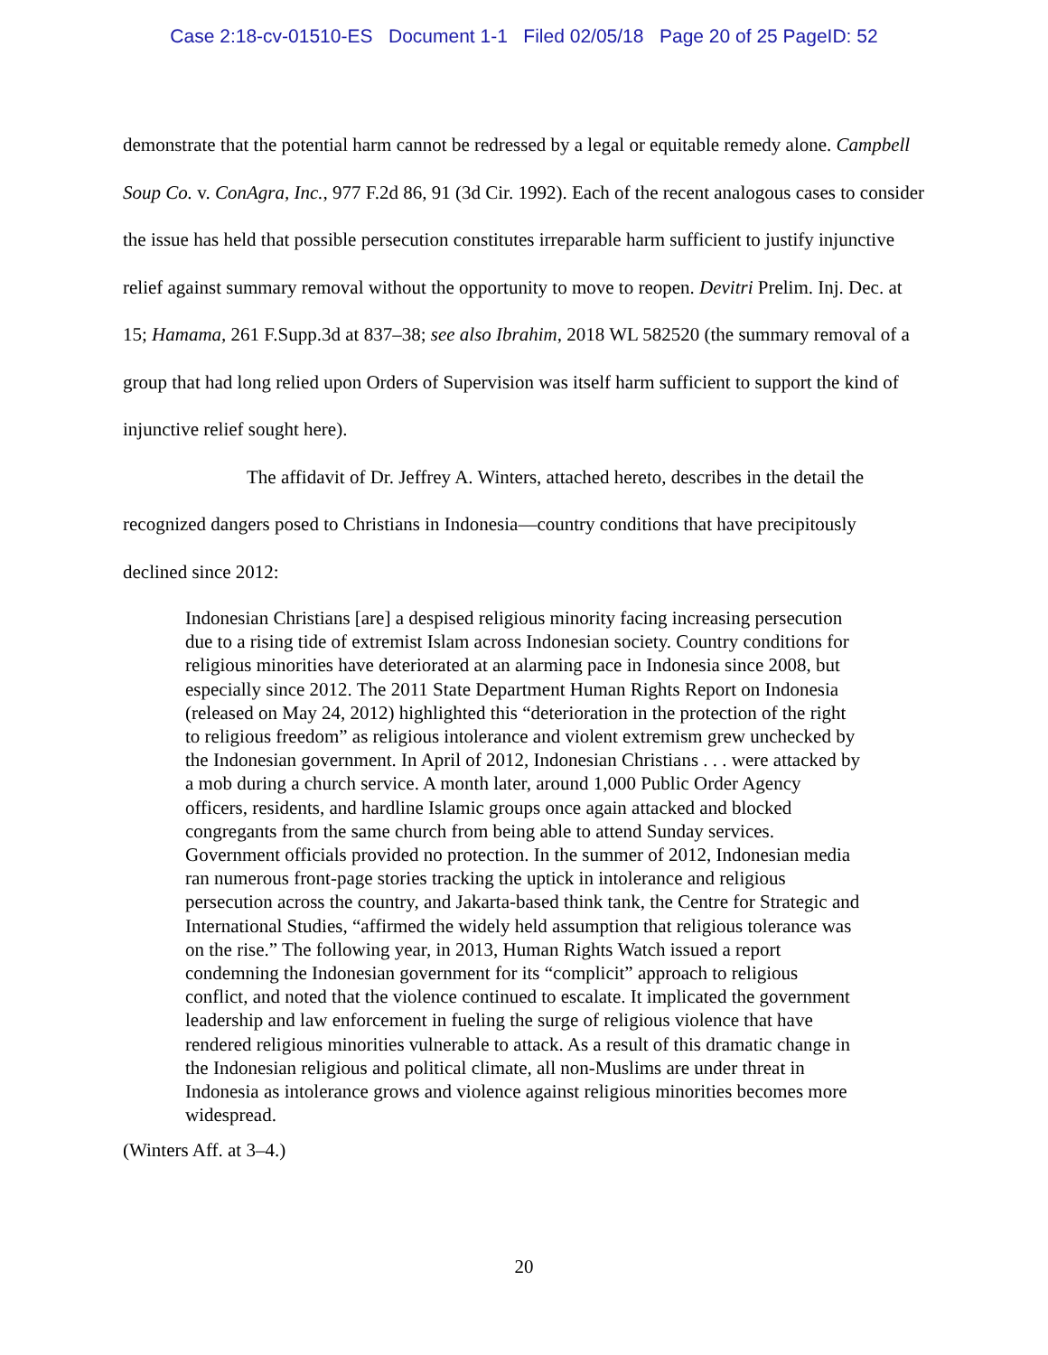Case 2:18-cv-01510-ES Document 1-1 Filed 02/05/18 Page 20 of 25 PageID: 52
demonstrate that the potential harm cannot be redressed by a legal or equitable remedy alone. Campbell Soup Co. v. ConAgra, Inc., 977 F.2d 86, 91 (3d Cir. 1992). Each of the recent analogous cases to consider the issue has held that possible persecution constitutes irreparable harm sufficient to justify injunctive relief against summary removal without the opportunity to move to reopen. Devitri Prelim. Inj. Dec. at 15; Hamama, 261 F.Supp.3d at 837–38; see also Ibrahim, 2018 WL 582520 (the summary removal of a group that had long relied upon Orders of Supervision was itself harm sufficient to support the kind of injunctive relief sought here).
The affidavit of Dr. Jeffrey A. Winters, attached hereto, describes in the detail the recognized dangers posed to Christians in Indonesia—country conditions that have precipitously declined since 2012:
Indonesian Christians [are] a despised religious minority facing increasing persecution due to a rising tide of extremist Islam across Indonesian society. Country conditions for religious minorities have deteriorated at an alarming pace in Indonesia since 2008, but especially since 2012. The 2011 State Department Human Rights Report on Indonesia (released on May 24, 2012) highlighted this “deterioration in the protection of the right to religious freedom” as religious intolerance and violent extremism grew unchecked by the Indonesian government. In April of 2012, Indonesian Christians . . . were attacked by a mob during a church service. A month later, around 1,000 Public Order Agency officers, residents, and hardline Islamic groups once again attacked and blocked congregants from the same church from being able to attend Sunday services. Government officials provided no protection. In the summer of 2012, Indonesian media ran numerous front-page stories tracking the uptick in intolerance and religious persecution across the country, and Jakarta-based think tank, the Centre for Strategic and International Studies, “affirmed the widely held assumption that religious tolerance was on the rise.” The following year, in 2013, Human Rights Watch issued a report condemning the Indonesian government for its “complicit” approach to religious conflict, and noted that the violence continued to escalate. It implicated the government leadership and law enforcement in fueling the surge of religious violence that have rendered religious minorities vulnerable to attack. As a result of this dramatic change in the Indonesian religious and political climate, all non-Muslims are under threat in Indonesia as intolerance grows and violence against religious minorities becomes more widespread.
(Winters Aff. at 3–4.)
20